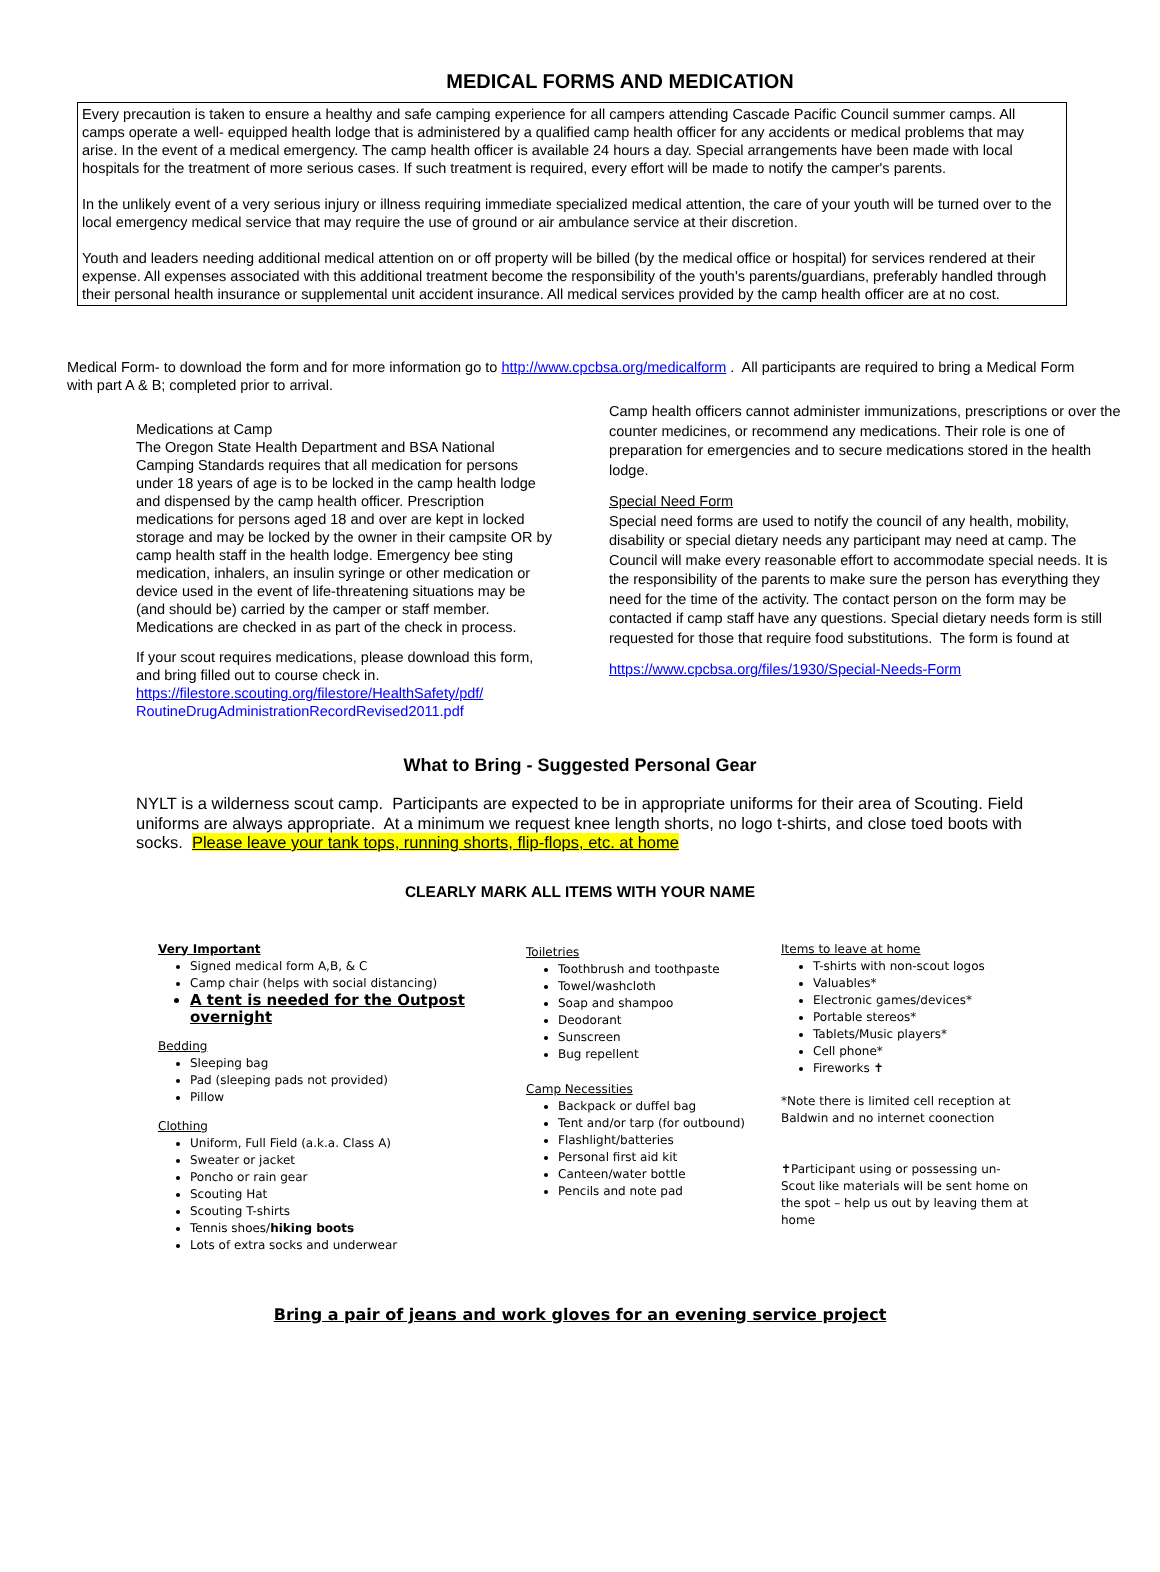MEDICAL FORMS AND MEDICATION
Every precaution is taken to ensure a healthy and safe camping experience for all campers attending Cascade Pacific Council summer camps. All camps operate a well- equipped health lodge that is administered by a qualified camp health officer for any accidents or medical problems that may arise. In the event of a medical emergency. The camp health officer is available 24 hours a day. Special arrangements have been made with local hospitals for the treatment of more serious cases. If such treatment is required, every effort will be made to notify the camper's parents.
In the unlikely event of a very serious injury or illness requiring immediate specialized medical attention, the care of your youth will be turned over to the local emergency medical service that may require the use of ground or air ambulance service at their discretion.
Youth and leaders needing additional medical attention on or off property will be billed (by the medical office or hospital) for services rendered at their expense. All expenses associated with this additional treatment become the responsibility of the youth's parents/guardians, preferably handled through their personal health insurance or supplemental unit accident insurance. All medical services provided by the camp health officer are at no cost.
Medical Form- to download the form and for more information go to http://www.cpcbsa.org/medicalform . All participants are required to bring a Medical Form with part A & B; completed prior to arrival.
Medications at Camp
The Oregon State Health Department and BSA National Camping Standards requires that all medication for persons under 18 years of age is to be locked in the camp health lodge and dispensed by the camp health officer. Prescription medications for persons aged 18 and over are kept in locked storage and may be locked by the owner in their campsite OR by camp health staff in the health lodge. Emergency bee sting medication, inhalers, an insulin syringe or other medication or device used in the event of life-threatening situations may be (and should be) carried by the camper or staff member. Medications are checked in as part of the check in process.
If your scout requires medications, please download this form, and bring filled out to course check in.
https://filestore.scouting.org/filestore/HealthSafety/pdf/
RoutineDrugAdministrationRecordRevised2011.pdf
Camp health officers cannot administer immunizations, prescriptions or over the counter medicines, or recommend any medications. Their role is one of preparation for emergencies and to secure medications stored in the health lodge.
Special Need Form
Special need forms are used to notify the council of any health, mobility, disability or special dietary needs any participant may need at camp. The Council will make every reasonable effort to accommodate special needs. It is the responsibility of the parents to make sure the person has everything they need for the time of the activity. The contact person on the form may be contacted if camp staff have any questions. Special dietary needs form is still requested for those that require food substitutions. The form is found at
https://www.cpcbsa.org/files/1930/Special-Needs-Form
What to Bring - Suggested Personal Gear
NYLT is a wilderness scout camp. Participants are expected to be in appropriate uniforms for their area of Scouting. Field uniforms are always appropriate. At a minimum we request knee length shorts, no logo t-shirts, and close toed boots with socks. Please leave your tank tops, running shorts, flip-flops, etc. at home
CLEARLY MARK ALL ITEMS WITH YOUR NAME
Very Important
Signed medical form A,B, & C
Camp chair (helps with social distancing)
A tent is needed for the Outpost overnight
Bedding
Sleeping bag
Pad (sleeping pads not provided)
Pillow
Clothing
Uniform, Full Field (a.k.a. Class A)
Sweater or jacket
Poncho or rain gear
Scouting Hat
Scouting T-shirts
Tennis shoes/hiking boots
Lots of extra socks and underwear
Toiletries
Toothbrush and toothpaste
Towel/washcloth
Soap and shampoo
Deodorant
Sunscreen
Bug repellent
Camp Necessities
Backpack or duffel bag
Tent and/or tarp (for outbound)
Flashlight/batteries
Personal first aid kit
Canteen/water bottle
Pencils and note pad
Items to leave at home
T-shirts with non-scout logos
Valuables*
Electronic games/devices*
Portable stereos*
Tablets/Music players*
Cell phone*
Fireworks ✝
*Note there is limited cell reception at Baldwin and no internet coonection
✝Participant using or possessing un-Scout like materials will be sent home on the spot – help us out by leaving them at home
Bring a pair of jeans and work gloves for an evening service project